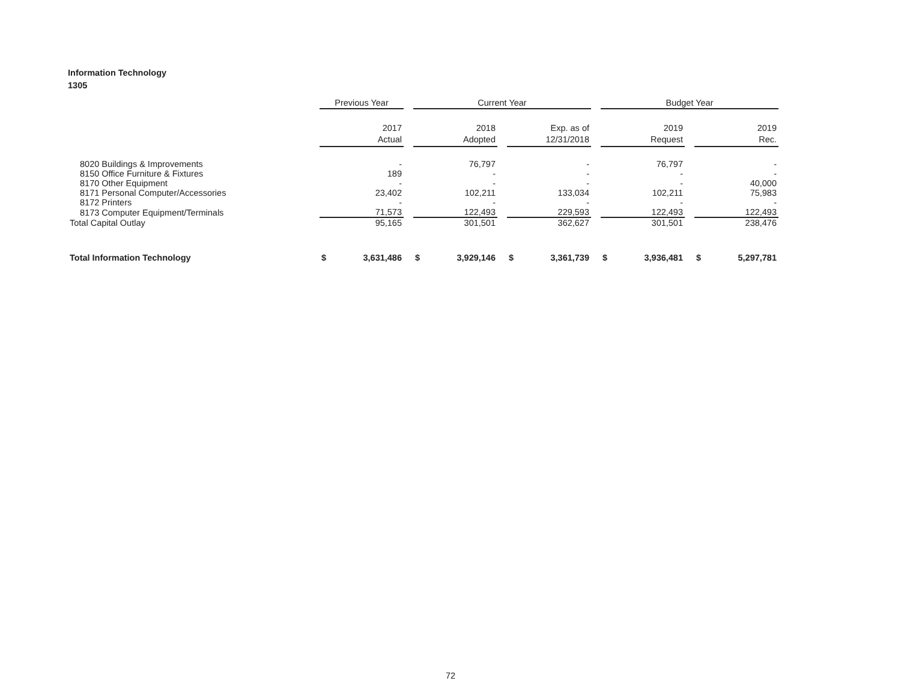Information Technology
1305
| | Previous Year | Current Year | | Budget Year | |
| --- | --- | --- | --- | --- | --- |
| | 2017 Actual | 2018 Adopted | Exp. as of 12/31/2018 | 2019 Request | 2019 Rec. |
| 8020 Buildings & Improvements | - | 76,797 | - | 76,797 | - |
| 8150 Office Furniture & Fixtures | 189 | - | - | - | - |
| 8170 Other Equipment | - | - | - | - | 40,000 |
| 8171 Personal Computer/Accessories | 23,402 | 102,211 | 133,034 | 102,211 | 75,983 |
| 8172 Printers | - | - | - | - | - |
| 8173 Computer Equipment/Terminals | 71,573 | 122,493 | 229,593 | 122,493 | 122,493 |
| Total Capital Outlay | 95,165 | 301,501 | 362,627 | 301,501 | 238,476 |
| Total Information Technology | $ 3,631,486 | $ 3,929,146 | $ 3,361,739 | $ 3,936,481 | $ 5,297,781 |
72